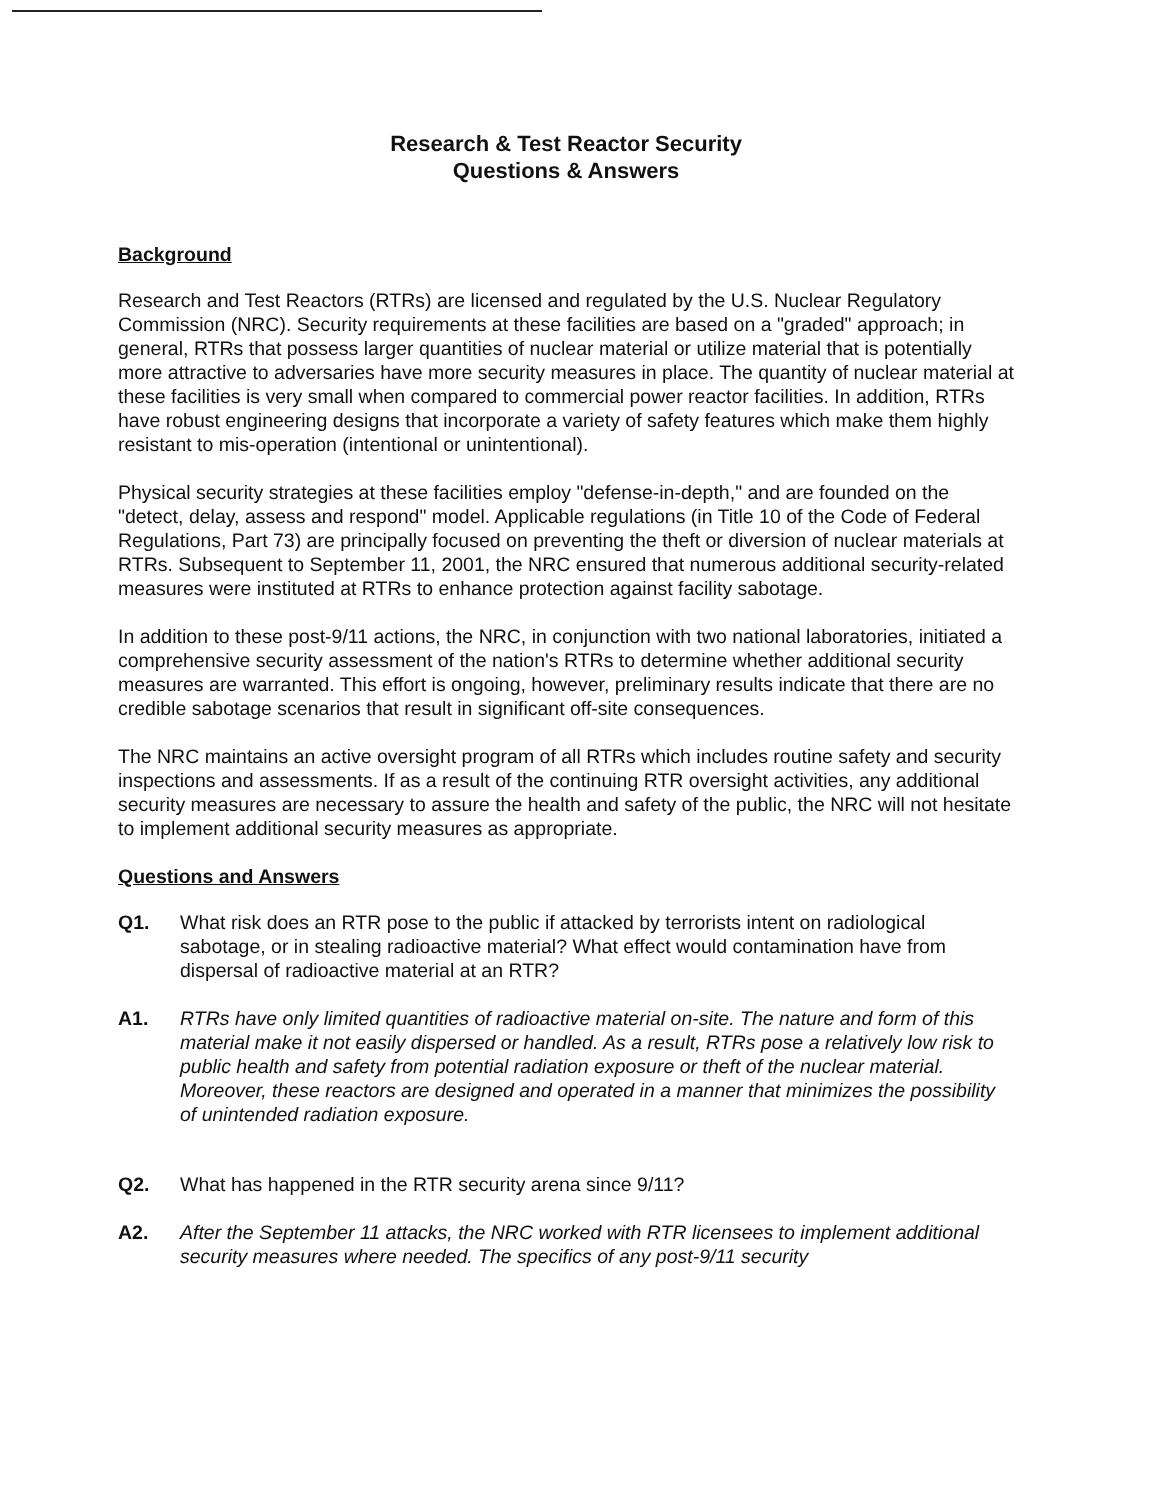Research & Test Reactor Security
Questions & Answers
Background
Research and Test Reactors (RTRs) are licensed and regulated by the U.S. Nuclear Regulatory Commission (NRC). Security requirements at these facilities are based on a "graded" approach; in general, RTRs that possess larger quantities of nuclear material or utilize material that is potentially more attractive to adversaries have more security measures in place. The quantity of nuclear material at these facilities is very small when compared to commercial power reactor facilities. In addition, RTRs have robust engineering designs that incorporate a variety of safety features which make them highly resistant to mis-operation (intentional or unintentional).
Physical security strategies at these facilities employ "defense-in-depth," and are founded on the "detect, delay, assess and respond" model. Applicable regulations (in Title 10 of the Code of Federal Regulations, Part 73) are principally focused on preventing the theft or diversion of nuclear materials at RTRs. Subsequent to September 11, 2001, the NRC ensured that numerous additional security-related measures were instituted at RTRs to enhance protection against facility sabotage.
In addition to these post-9/11 actions, the NRC, in conjunction with two national laboratories, initiated a comprehensive security assessment of the nation's RTRs to determine whether additional security measures are warranted. This effort is ongoing, however, preliminary results indicate that there are no credible sabotage scenarios that result in significant off-site consequences.
The NRC maintains an active oversight program of all RTRs which includes routine safety and security inspections and assessments. If as a result of the continuing RTR oversight activities, any additional security measures are necessary to assure the health and safety of the public, the NRC will not hesitate to implement additional security measures as appropriate.
Questions and Answers
Q1. What risk does an RTR pose to the public if attacked by terrorists intent on radiological sabotage, or in stealing radioactive material? What effect would contamination have from dispersal of radioactive material at an RTR?
A1. RTRs have only limited quantities of radioactive material on-site. The nature and form of this material make it not easily dispersed or handled. As a result, RTRs pose a relatively low risk to public health and safety from potential radiation exposure or theft of the nuclear material. Moreover, these reactors are designed and operated in a manner that minimizes the possibility of unintended radiation exposure.
Q2. What has happened in the RTR security arena since 9/11?
A2. After the September 11 attacks, the NRC worked with RTR licensees to implement additional security measures where needed. The specifics of any post-9/11 security